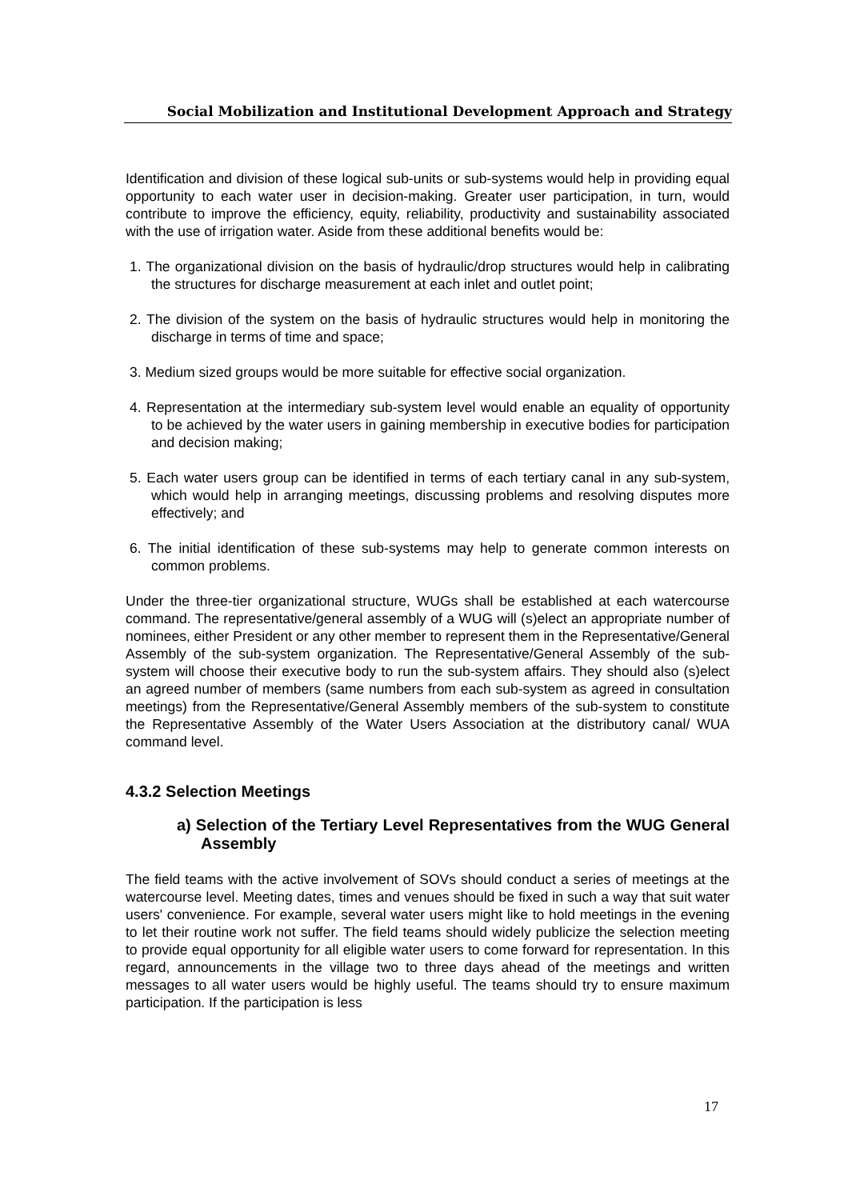Social Mobilization and Institutional Development Approach and Strategy
Identification and division of these logical sub-units or sub-systems would help in providing equal opportunity to each water user in decision-making. Greater user participation, in turn, would contribute to improve the efficiency, equity, reliability, productivity and sustainability associated with the use of irrigation water. Aside from these additional benefits would be:
1. The organizational division on the basis of hydraulic/drop structures would help in calibrating the structures for discharge measurement at each inlet and outlet point;
2. The division of the system on the basis of hydraulic structures would help in monitoring the discharge in terms of time and space;
3. Medium sized groups would be more suitable for effective social organization.
4. Representation at the intermediary sub-system level would enable an equality of opportunity to be achieved by the water users in gaining membership in executive bodies for participation and decision making;
5. Each water users group can be identified in terms of each tertiary canal in any sub-system, which would help in arranging meetings, discussing problems and resolving disputes more effectively; and
6. The initial identification of these sub-systems may help to generate common interests on common problems.
Under the three-tier organizational structure, WUGs shall be established at each watercourse command. The representative/general assembly of a WUG will (s)elect an appropriate number of nominees, either President or any other member to represent them in the Representative/General Assembly of the sub-system organization. The Representative/General Assembly of the sub-system will choose their executive body to run the sub-system affairs. They should also (s)elect an agreed number of members (same numbers from each sub-system as agreed in consultation meetings) from the Representative/General Assembly members of the sub-system to constitute the Representative Assembly of the Water Users Association at the distributory canal/ WUA command level.
4.3.2 Selection Meetings
a) Selection of the Tertiary Level Representatives from the WUG General Assembly
The field teams with the active involvement of SOVs should conduct a series of meetings at the watercourse level. Meeting dates, times and venues should be fixed in such a way that suit water users' convenience. For example, several water users might like to hold meetings in the evening to let their routine work not suffer. The field teams should widely publicize the selection meeting to provide equal opportunity for all eligible water users to come forward for representation. In this regard, announcements in the village two to three days ahead of the meetings and written messages to all water users would be highly useful. The teams should try to ensure maximum participation. If the participation is less
17